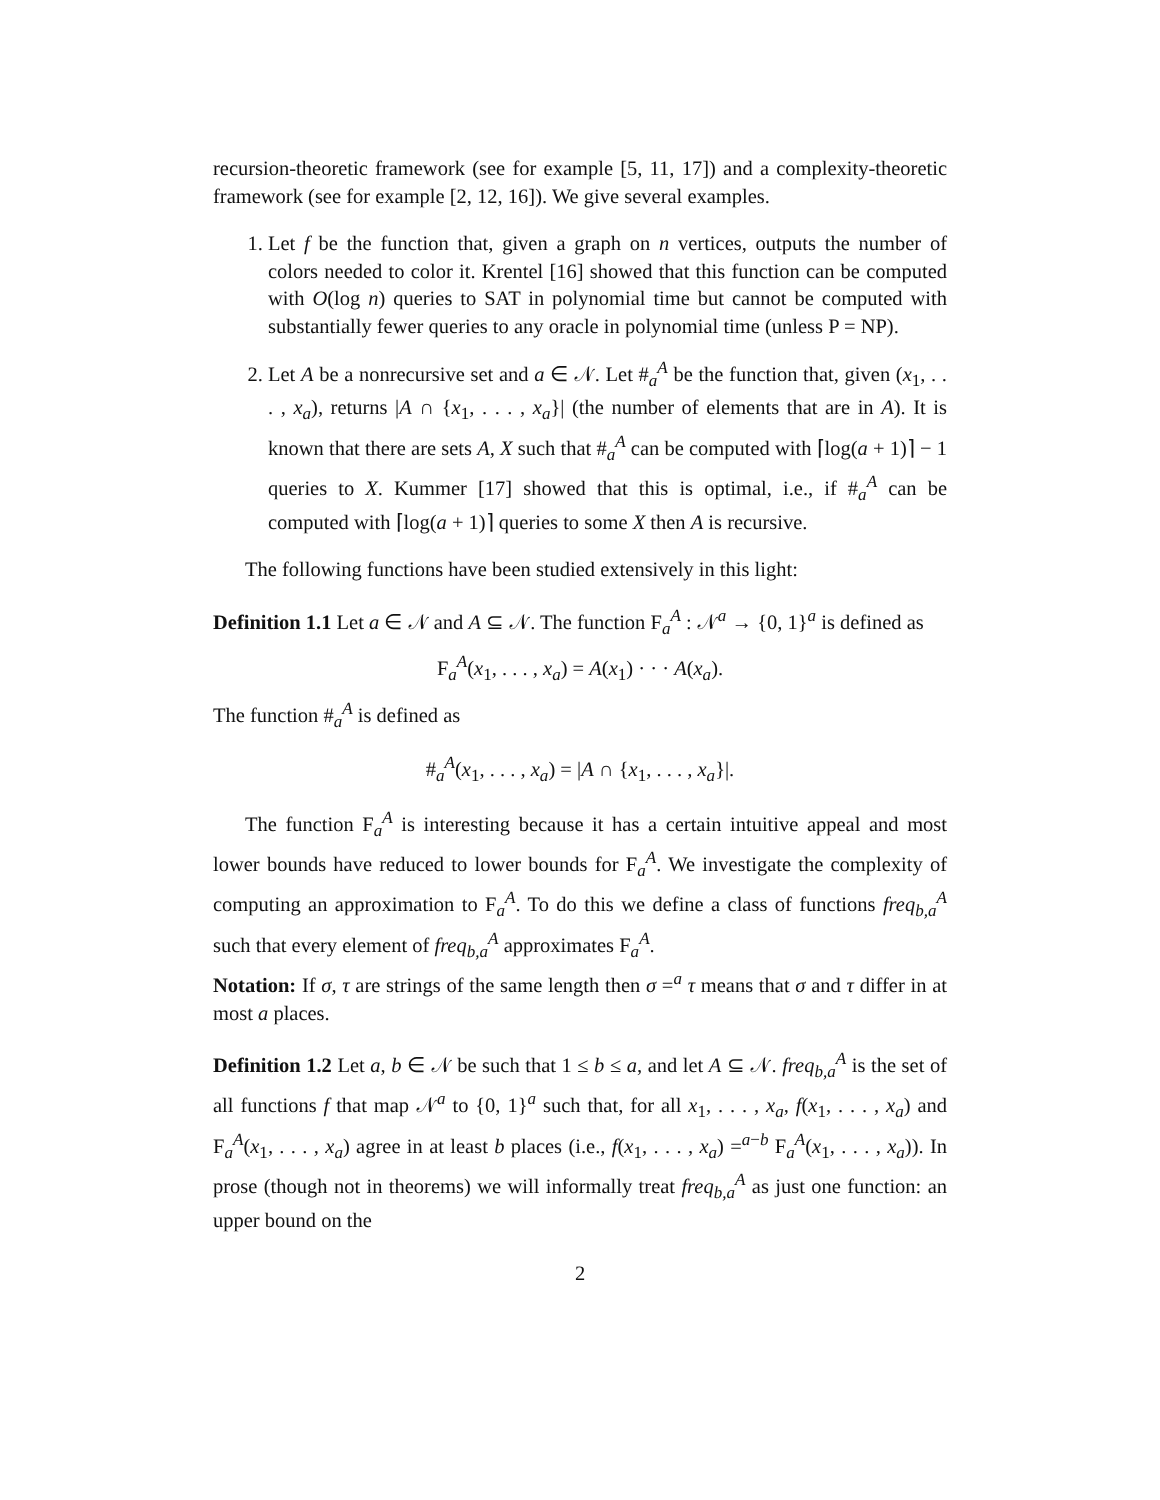recursion-theoretic framework (see for example [5, 11, 17]) and a complexity-theoretic framework (see for example [2, 12, 16]). We give several examples.
1. Let f be the function that, given a graph on n vertices, outputs the number of colors needed to color it. Krentel [16] showed that this function can be computed with O(log n) queries to SAT in polynomial time but cannot be computed with substantially fewer queries to any oracle in polynomial time (unless P = NP).
2. Let A be a nonrecursive set and a ∈ 𝒩. Let #<sub>a</sub><sup>A</sup> be the function that, given (x<sub>1</sub>, . . . , x<sub>a</sub>), returns |A ∩ {x<sub>1</sub>, . . . , x<sub>a</sub>}| (the number of elements that are in A). It is known that there are sets A, X such that #<sub>a</sub><sup>A</sup> can be computed with ⌈log(a + 1)⌉ − 1 queries to X. Kummer [17] showed that this is optimal, i.e., if #<sub>a</sub><sup>A</sup> can be computed with ⌈log(a + 1)⌉ queries to some X then A is recursive.
The following functions have been studied extensively in this light:
Definition 1.1 Let a ∈ 𝒩 and A ⊆ 𝒩. The function F<sub>a</sub><sup>A</sup> : 𝒩<sup>a</sup> → {0, 1}<sup>a</sup> is defined as
F<sub>a</sub><sup>A</sup>(x<sub>1</sub>, . . . , x<sub>a</sub>) = A(x<sub>1</sub>) · · · A(x<sub>a</sub>).
The function #<sub>a</sub><sup>A</sup> is defined as
#<sub>a</sub><sup>A</sup>(x<sub>1</sub>, . . . , x<sub>a</sub>) = |A ∩ {x<sub>1</sub>, . . . , x<sub>a</sub>}|.
The function F<sub>a</sub><sup>A</sup> is interesting because it has a certain intuitive appeal and most lower bounds have reduced to lower bounds for F<sub>a</sub><sup>A</sup>. We investigate the complexity of computing an approximation to F<sub>a</sub><sup>A</sup>. To do this we define a class of functions freq<sub>b,a</sub><sup>A</sup> such that every element of freq<sub>b,a</sub><sup>A</sup> approximates F<sub>a</sub><sup>A</sup>.
Notation: If σ, τ are strings of the same length then σ =<sup>a</sup> τ means that σ and τ differ in at most a places.
Definition 1.2 Let a, b ∈ 𝒩 be such that 1 ≤ b ≤ a, and let A ⊆ 𝒩. freq<sub>b,a</sub><sup>A</sup> is the set of all functions f that map 𝒩<sup>a</sup> to {0, 1}<sup>a</sup> such that, for all x<sub>1</sub>, . . . , x<sub>a</sub>, f(x<sub>1</sub>, . . . , x<sub>a</sub>) and F<sub>a</sub><sup>A</sup>(x<sub>1</sub>, . . . , x<sub>a</sub>) agree in at least b places (i.e., f(x<sub>1</sub>, . . . , x<sub>a</sub>) =<sup>a−b</sup> F<sub>a</sub><sup>A</sup>(x<sub>1</sub>, . . . , x<sub>a</sub>)). In prose (though not in theorems) we will informally treat freq<sub>b,a</sub><sup>A</sup> as just one function: an upper bound on the
2